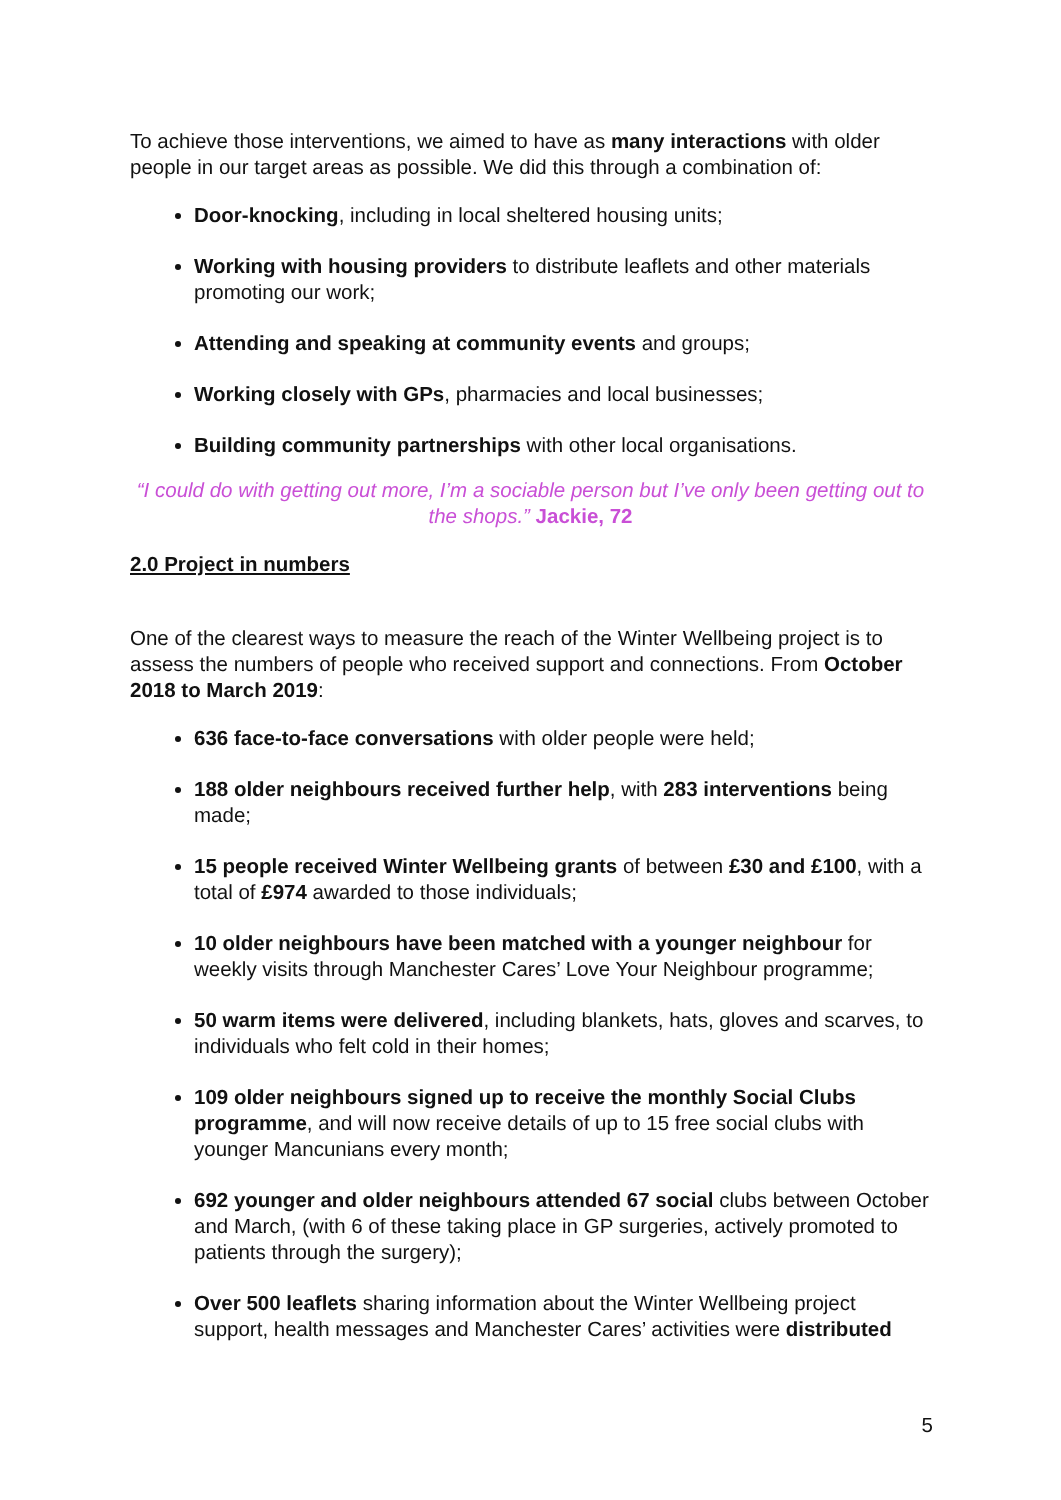To achieve those interventions, we aimed to have as many interactions with older people in our target areas as possible. We did this through a combination of:
Door-knocking, including in local sheltered housing units;
Working with housing providers to distribute leaflets and other materials promoting our work;
Attending and speaking at community events and groups;
Working closely with GPs, pharmacies and local businesses;
Building community partnerships with other local organisations.
“I could do with getting out more, I’m a sociable person but I’ve only been getting out to the shops.” Jackie, 72
2.0 Project in numbers
One of the clearest ways to measure the reach of the Winter Wellbeing project is to assess the numbers of people who received support and connections. From October 2018 to March 2019:
636 face-to-face conversations with older people were held;
188 older neighbours received further help, with 283 interventions being made;
15 people received Winter Wellbeing grants of between £30 and £100, with a total of £974 awarded to those individuals;
10 older neighbours have been matched with a younger neighbour for weekly visits through Manchester Cares’ Love Your Neighbour programme;
50 warm items were delivered, including blankets, hats, gloves and scarves, to individuals who felt cold in their homes;
109 older neighbours signed up to receive the monthly Social Clubs programme, and will now receive details of up to 15 free social clubs with younger Mancunians every month;
692 younger and older neighbours attended 67 social clubs between October and March, (with 6 of these taking place in GP surgeries, actively promoted to patients through the surgery);
Over 500 leaflets sharing information about the Winter Wellbeing project support, health messages and Manchester Cares’ activities were distributed
5